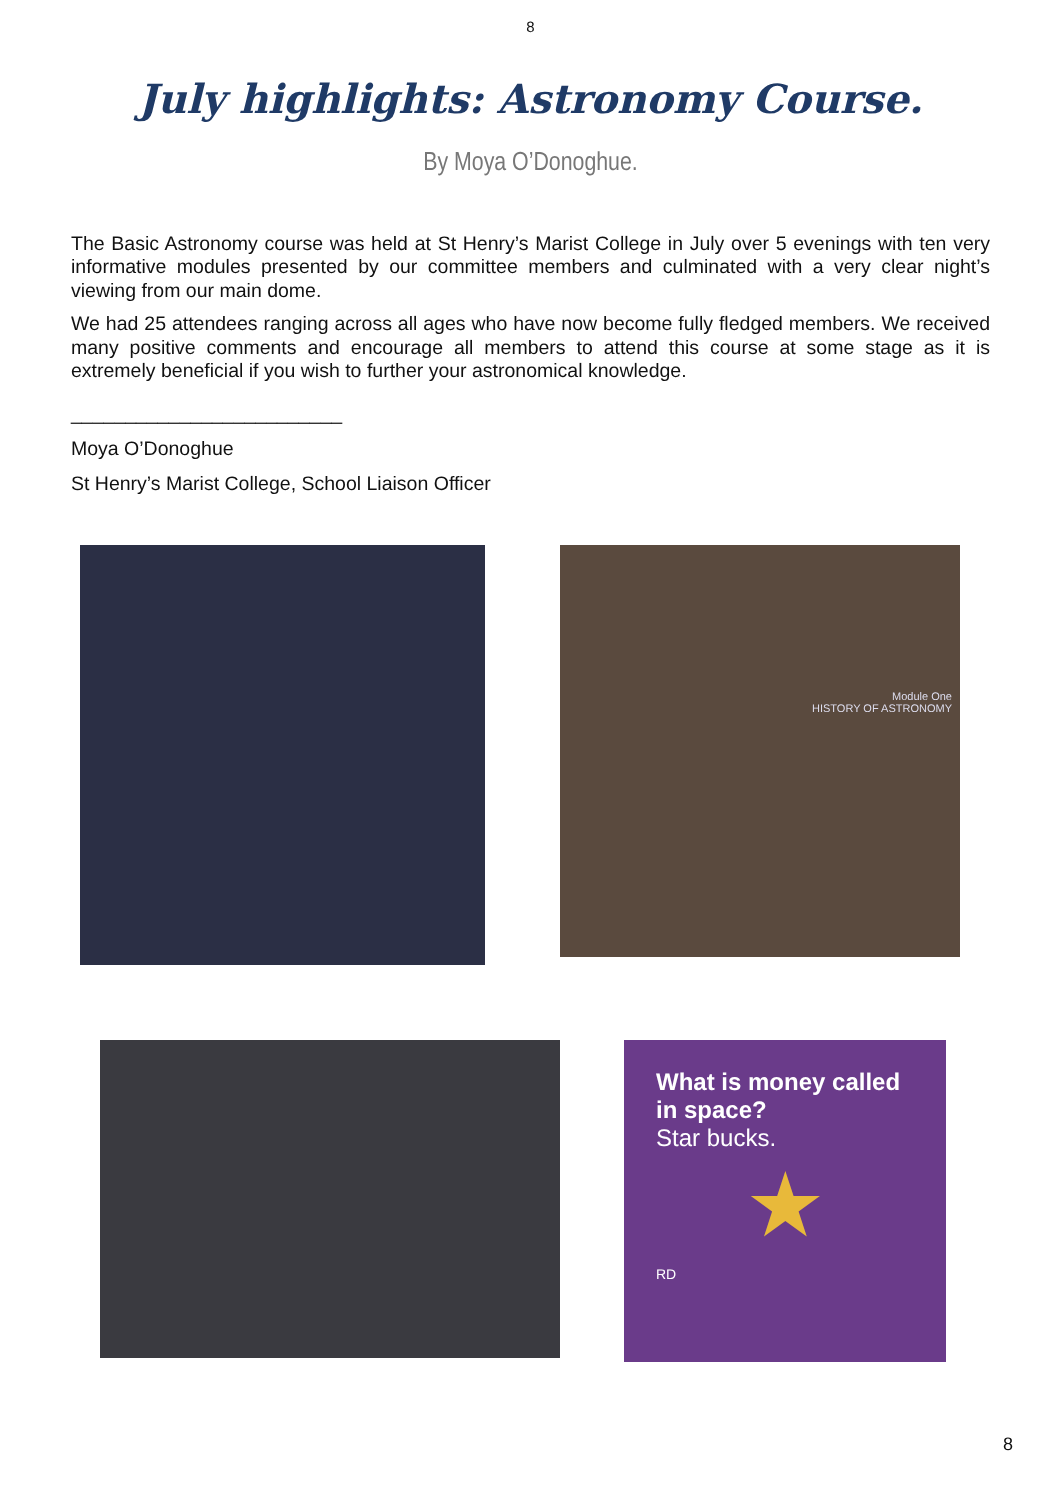8
July highlights: Astronomy Course.
By Moya O’Donoghue.
The Basic Astronomy course was held at St Henry’s Marist College in July over 5 evenings with ten very informative modules presented by our committee members and culminated with a very clear night’s viewing from our main dome.
We had 25 attendees ranging across all ages who have now become fully fledged members. We received many positive comments and encourage all members to attend this course at some stage as it is extremely beneficial if you wish to further your astronomical knowledge.
_________________________
Moya O’Donoghue
St Henry’s Marist College, School Liaison Officer
Module One
HISTORY OF ASTRONOMY
What is money called in space?
Star bucks.
★
RD
8